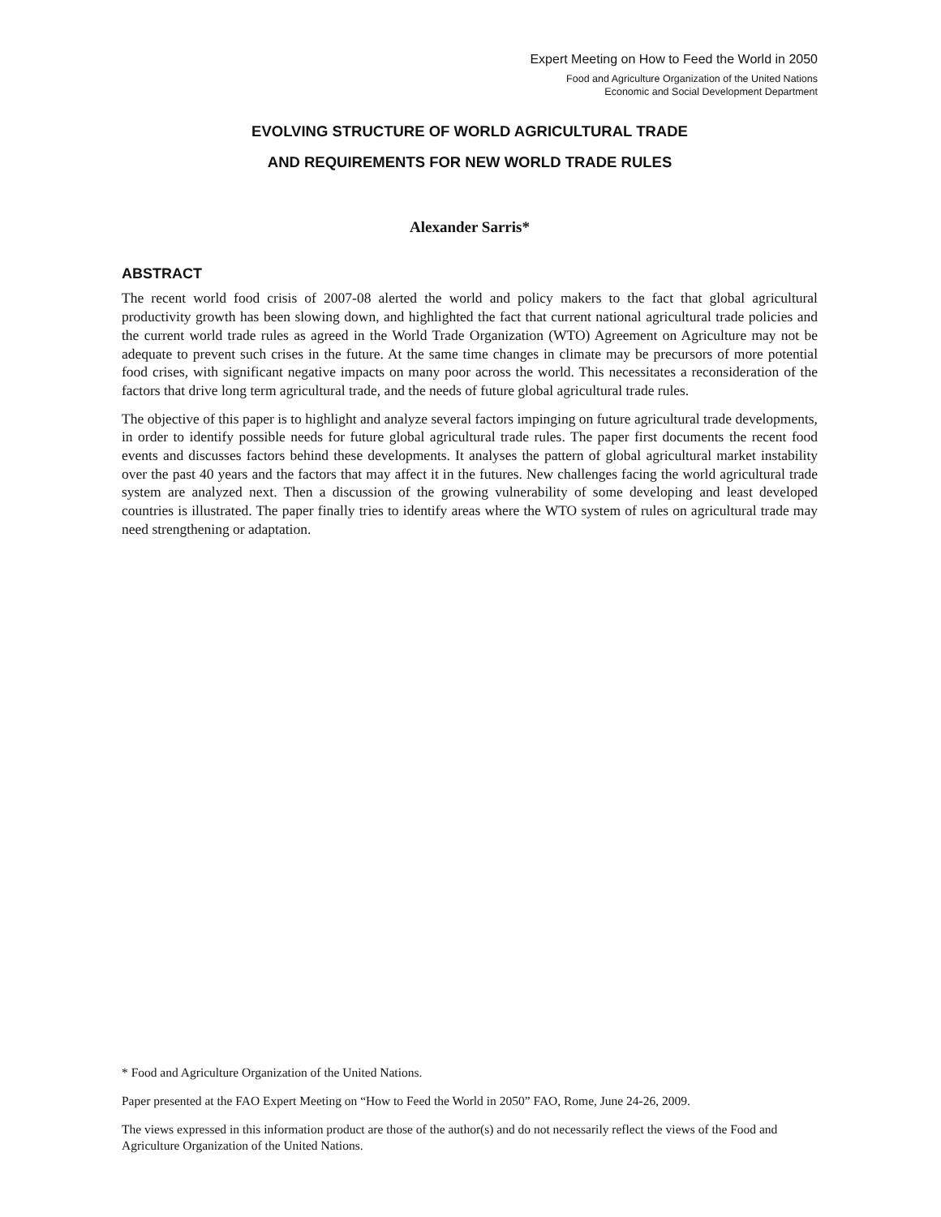Expert Meeting on How to Feed the World in 2050
Food and Agriculture Organization of the United Nations
Economic and Social Development Department
EVOLVING STRUCTURE OF WORLD AGRICULTURAL TRADE
AND REQUIREMENTS FOR NEW WORLD TRADE RULES
Alexander Sarris*
ABSTRACT
The recent world food crisis of 2007-08 alerted the world and policy makers to the fact that global agricultural productivity growth has been slowing down, and highlighted the fact that current national agricultural trade policies and the current world trade rules as agreed in the World Trade Organization (WTO) Agreement on Agriculture may not be adequate to prevent such crises in the future. At the same time changes in climate may be precursors of more potential food crises, with significant negative impacts on many poor across the world. This necessitates a reconsideration of the factors that drive long term agricultural trade, and the needs of future global agricultural trade rules.
The objective of this paper is to highlight and analyze several factors impinging on future agricultural trade developments, in order to identify possible needs for future global agricultural trade rules. The paper first documents the recent food events and discusses factors behind these developments. It analyses the pattern of global agricultural market instability over the past 40 years and the factors that may affect it in the futures. New challenges facing the world agricultural trade system are analyzed next. Then a discussion of the growing vulnerability of some developing and least developed countries is illustrated. The paper finally tries to identify areas where the WTO system of rules on agricultural trade may need strengthening or adaptation.
* Food and Agriculture Organization of the United Nations.
Paper presented at the FAO Expert Meeting on “How to Feed the World in 2050” FAO, Rome, June 24-26, 2009.
The views expressed in this information product are those of the author(s) and do not necessarily reflect the views of the Food and Agriculture Organization of the United Nations.